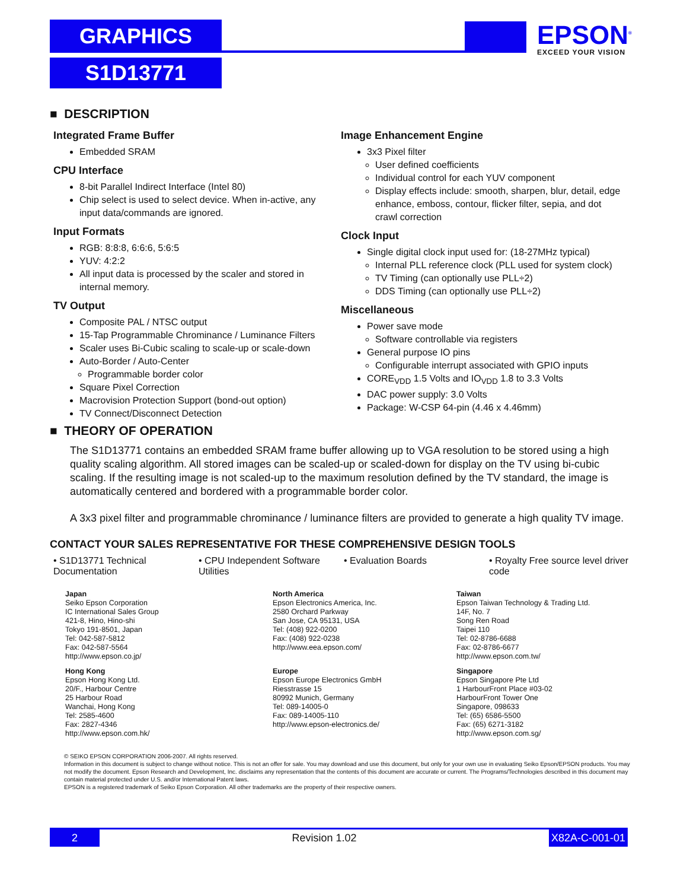GRAPHICS
S1D13771
EPSON<sup>®</sup>
EXCEED YOUR VISION
■ DESCRIPTION
Integrated Frame Buffer
Embedded SRAM
CPU Interface
8-bit Parallel Indirect Interface (Intel 80)
Chip select is used to select device. When in-active, any input data/commands are ignored.
Input Formats
RGB: 8:8:8, 6:6:6, 5:6:5
YUV: 4:2:2
All input data is processed by the scaler and stored in internal memory.
TV Output
Composite PAL / NTSC output
15-Tap Programmable Chrominance / Luminance Filters
Scaler uses Bi-Cubic scaling to scale-up or scale-down
Auto-Border / Auto-Center
Programmable border color
Square Pixel Correction
Macrovision Protection Support (bond-out option)
TV Connect/Disconnect Detection
Image Enhancement Engine
3x3 Pixel filter
User defined coefficients
Individual control for each YUV component
Display effects include: smooth, sharpen, blur, detail, edge enhance, emboss, contour, flicker filter, sepia, and dot crawl correction
Clock Input
Single digital clock input used for: (18-27MHz typical)
Internal PLL reference clock (PLL used for system clock)
TV Timing (can optionally use PLL÷2)
DDS Timing (can optionally use PLL÷2)
Miscellaneous
Power save mode
Software controllable via registers
General purpose IO pins
Configurable interrupt associated with GPIO inputs
CORE<sub>VDD</sub> 1.5 Volts and IO<sub>VDD</sub> 1.8 to 3.3 Volts
DAC power supply: 3.0 Volts
Package: W-CSP 64-pin (4.46 x 4.46mm)
■ THEORY OF OPERATION
The S1D13771 contains an embedded SRAM frame buffer allowing up to VGA resolution to be stored using a high quality scaling algorithm. All stored images can be scaled-up or scaled-down for display on the TV using bi-cubic scaling. If the resulting image is not scaled-up to the maximum resolution defined by the TV standard, the image is automatically centered and bordered with a programmable border color.
A 3x3 pixel filter and programmable chrominance / luminance filters are provided to generate a high quality TV image.
CONTACT YOUR SALES REPRESENTATIVE FOR THESE COMPREHENSIVE DESIGN TOOLS
• S1D13771 Technical Documentation
• CPU Independent Software Utilities
• Evaluation Boards • Royalty Free source level driver code
Japan
Seiko Epson Corporation
IC International Sales Group
421-8, Hino, Hino-shi
Tokyo 191-8501, Japan
Tel: 042-587-5812
Fax: 042-587-5564
http://www.epson.co.jp/
North America
Epson Electronics America, Inc.
2580 Orchard Parkway
San Jose, CA 95131, USA
Tel: (408) 922-0200
Fax: (408) 922-0238
http://www.eea.epson.com/
Taiwan
Epson Taiwan Technology & Trading Ltd.
14F, No. 7
Song Ren Road
Taipei 110
Tel: 02-8786-6688
Fax: 02-8786-6677
http://www.epson.com.tw/
Hong Kong
Epson Hong Kong Ltd.
20/F., Harbour Centre
25 Harbour Road
Wanchai, Hong Kong
Tel: 2585-4600
Fax: 2827-4346
http://www.epson.com.hk/
Europe
Epson Europe Electronics GmbH
Riesstrasse 15
80992 Munich, Germany
Tel: 089-14005-0
Fax: 089-14005-110
http://www.epson-electronics.de/
Singapore
Epson Singapore Pte Ltd
1 HarbourFront Place #03-02
HarbourFront Tower One
Singapore, 098633
Tel: (65) 6586-5500
Fax: (65) 6271-3182
http://www.epson.com.sg/
© SEIKO EPSON CORPORATION 2006-2007. All rights reserved.
Information in this document is subject to change without notice. This is not an offer for sale. You may download and use this document, but only for your own use in evaluating Seiko Epson/EPSON products. You may not modify the document. Epson Research and Development, Inc. disclaims any representation that the contents of this document are accurate or current. The Programs/Technologies described in this document may contain material protected under U.S. and/or International Patent laws.
EPSON is a registered trademark of Seiko Epson Corporation. All other trademarks are the property of their respective owners.
2 Revision 1.02 X82A-C-001-01